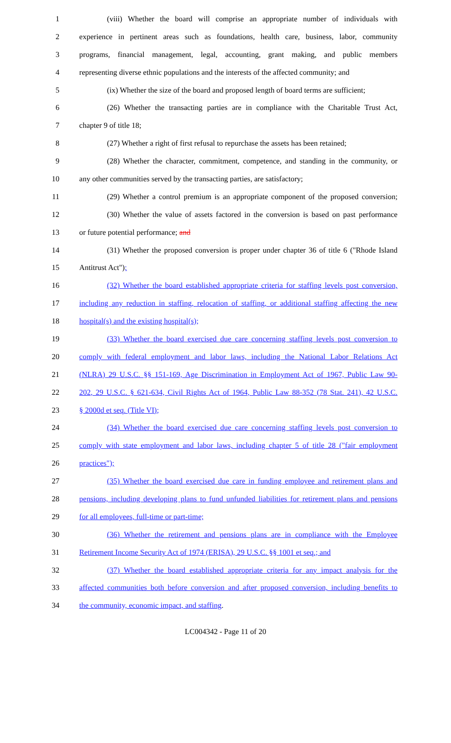1 (viii) Whether the board will comprise an appropriate number of individuals with
2 experience in pertinent areas such as foundations, health care, business, labor, community
3 programs, financial management, legal, accounting, grant making, and public members
4 representing diverse ethnic populations and the interests of the affected community; and
5 (ix) Whether the size of the board and proposed length of board terms are sufficient;
6 (26) Whether the transacting parties are in compliance with the Charitable Trust Act,
7 chapter 9 of title 18;
8 (27) Whether a right of first refusal to repurchase the assets has been retained;
9 (28) Whether the character, commitment, competence, and standing in the community, or
10 any other communities served by the transacting parties, are satisfactory;
11 (29) Whether a control premium is an appropriate component of the proposed conversion;
12 (30) Whether the value of assets factored in the conversion is based on past performance
13 or future potential performance; and
14 (31) Whether the proposed conversion is proper under chapter 36 of title 6 ("Rhode Island
15 Antitrust Act");
16 (32) Whether the board established appropriate criteria for staffing levels post conversion,
17 including any reduction in staffing, relocation of staffing, or additional staffing affecting the new
18 hospital(s) and the existing hospital(s);
19 (33) Whether the board exercised due care concerning staffing levels post conversion to
20 comply with federal employment and labor laws, including the National Labor Relations Act
21 (NLRA) 29 U.S.C. §§ 151-169, Age Discrimination in Employment Act of 1967, Public Law 90-
22 202, 29 U.S.C. § 621-634, Civil Rights Act of 1964, Public Law 88-352 (78 Stat. 241), 42 U.S.C.
23 § 2000d et seq. (Title VI);
24 (34) Whether the board exercised due care concerning staffing levels post conversion to
25 comply with state employment and labor laws, including chapter 5 of title 28 ("fair employment
26 practices");
27 (35) Whether the board exercised due care in funding employee and retirement plans and
28 pensions, including developing plans to fund unfunded liabilities for retirement plans and pensions
29 for all employees, full-time or part-time;
30 (36) Whether the retirement and pensions plans are in compliance with the Employee
31 Retirement Income Security Act of 1974 (ERISA), 29 U.S.C. §§ 1001 et seq.; and
32 (37) Whether the board established appropriate criteria for any impact analysis for the
33 affected communities both before conversion and after proposed conversion, including benefits to
34 the community, economic impact, and staffing.
LC004342 - Page 11 of 20